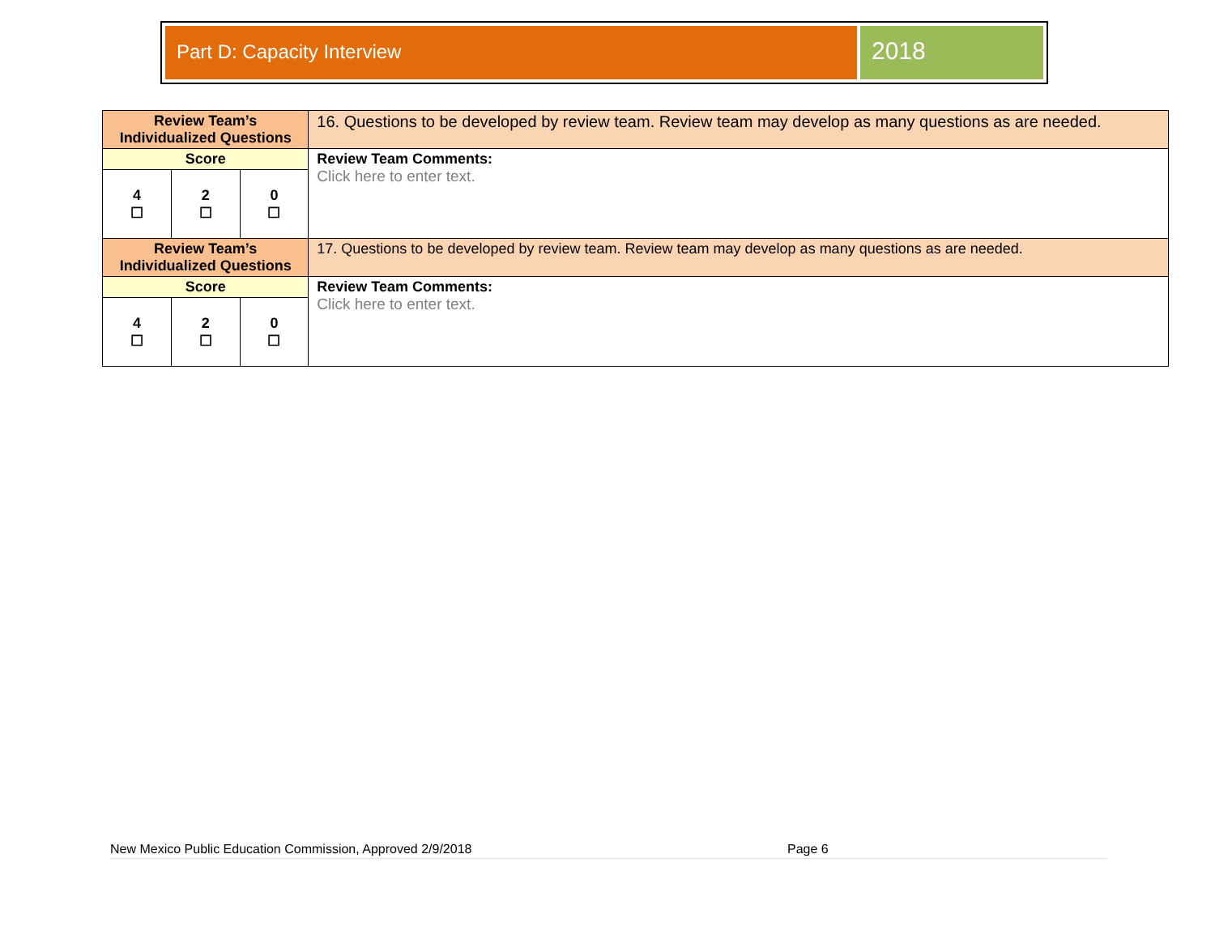Part D: Capacity Interview
2018
| Review Team’s Individualized Questions | | | 16. Questions to be developed by review team. Review team may develop as many questions as are needed. |
| Score | | | Review Team Comments: Click here to enter text. |
| 4 ☐ | 2 ☐ | 0 ☐ | |
| Review Team’s Individualized Questions | | | 17. Questions to be developed by review team. Review team may develop as many questions as are needed. |
| Score | | | Review Team Comments: Click here to enter text. |
| 4 ☐ | 2 ☐ | 0 ☐ | |
New Mexico Public Education Commission, Approved 2/9/2018 Page 6